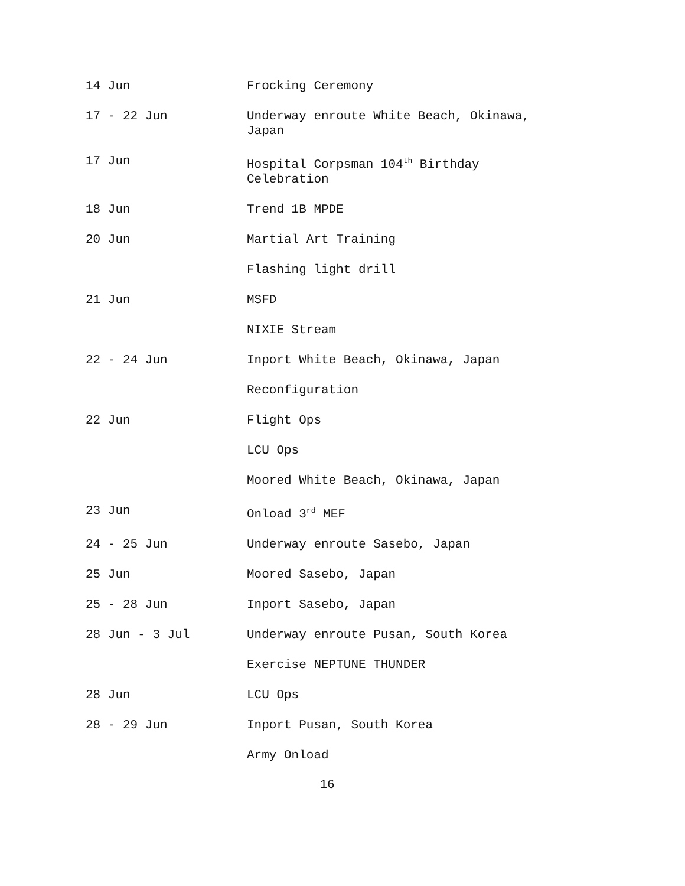14 Jun Frocking Ceremony
17 - 22 Jun Underway enroute White Beach, Okinawa, Japan
17 Jun Hospital Corpsman 104<sup>th</sup> Birthday Celebration
18 Jun Trend 1B MPDE
20 Jun Martial Art Training
Flashing light drill
21 Jun MSFD
NIXIE Stream
22 - 24 Jun Inport White Beach, Okinawa, Japan
Reconfiguration
22 Jun Flight Ops
LCU Ops
Moored White Beach, Okinawa, Japan
23 Jun Onload 3<sup>rd</sup> MEF
24 - 25 Jun Underway enroute Sasebo, Japan
25 Jun Moored Sasebo, Japan
25 - 28 Jun Inport Sasebo, Japan
28 Jun - 3 Jul Underway enroute Pusan, South Korea
Exercise NEPTUNE THUNDER
28 Jun LCU Ops
28 - 29 Jun Inport Pusan, South Korea
Army Onload
16